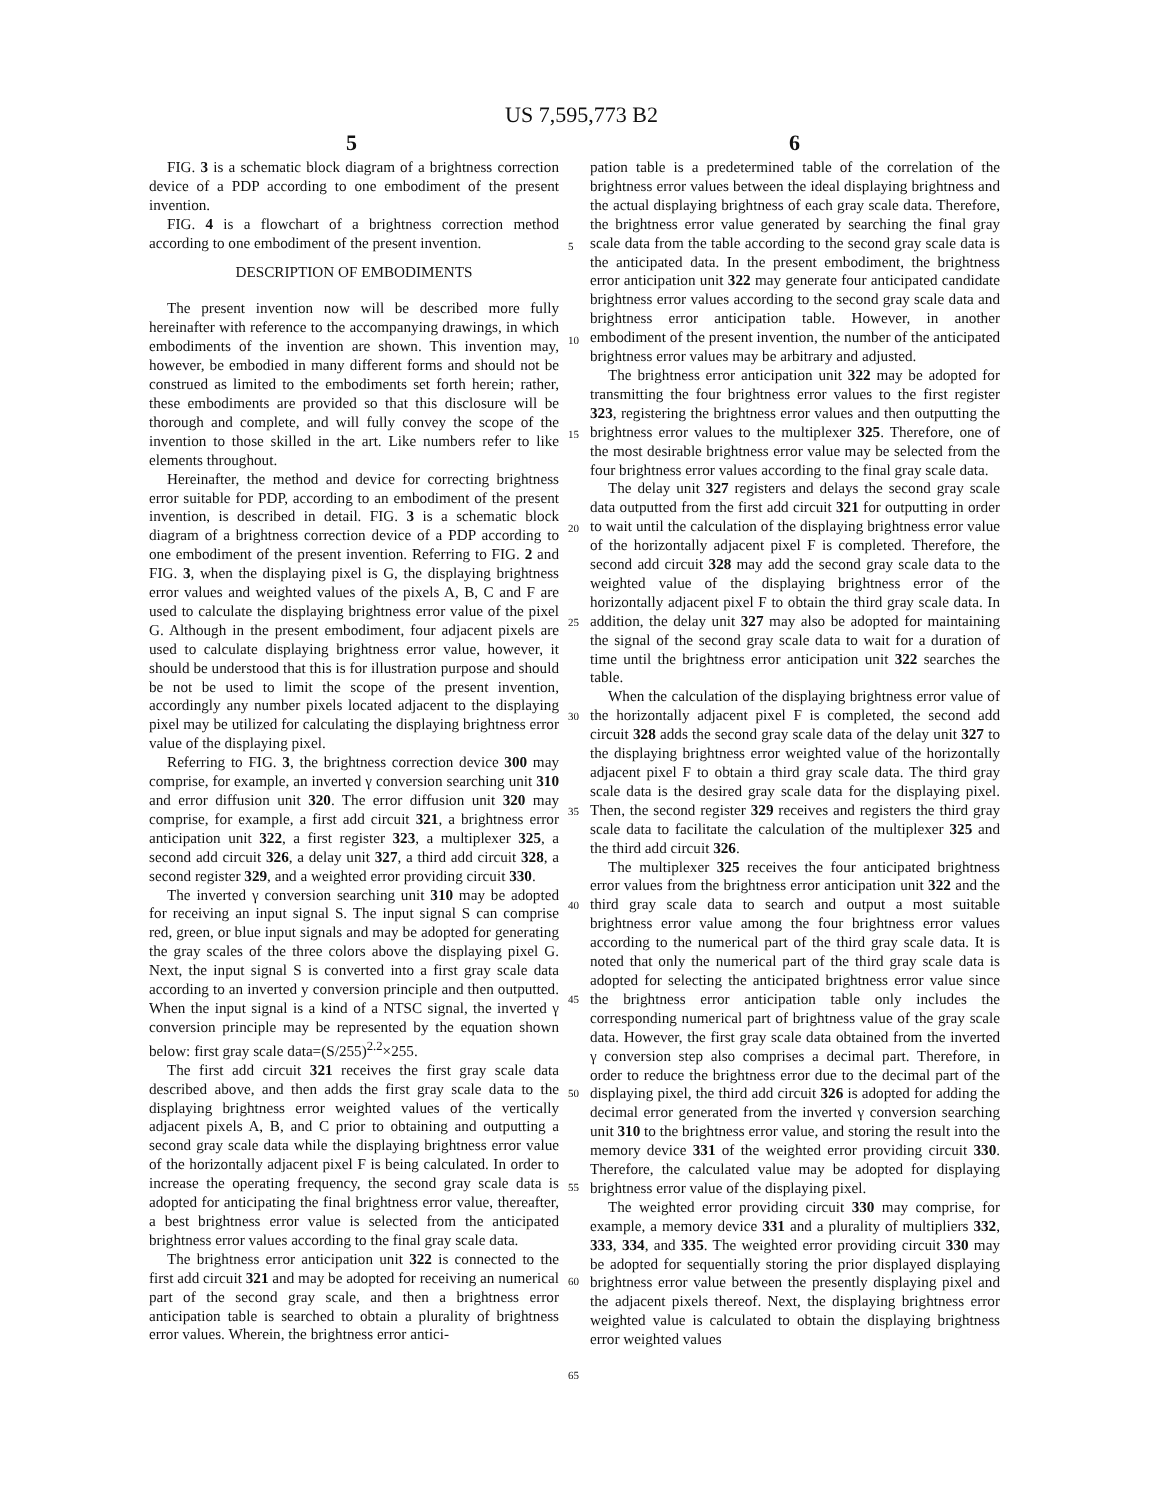US 7,595,773 B2
5 6
FIG. 3 is a schematic block diagram of a brightness correction device of a PDP according to one embodiment of the present invention.
FIG. 4 is a flowchart of a brightness correction method according to one embodiment of the present invention.
DESCRIPTION OF EMBODIMENTS
The present invention now will be described more fully hereinafter with reference to the accompanying drawings, in which embodiments of the invention are shown. This invention may, however, be embodied in many different forms and should not be construed as limited to the embodiments set forth herein; rather, these embodiments are provided so that this disclosure will be thorough and complete, and will fully convey the scope of the invention to those skilled in the art. Like numbers refer to like elements throughout.
Hereinafter, the method and device for correcting brightness error suitable for PDP, according to an embodiment of the present invention, is described in detail. FIG. 3 is a schematic block diagram of a brightness correction device of a PDP according to one embodiment of the present invention. Referring to FIG. 2 and FIG. 3, when the displaying pixel is G, the displaying brightness error values and weighted values of the pixels A, B, C and F are used to calculate the displaying brightness error value of the pixel G. Although in the present embodiment, four adjacent pixels are used to calculate displaying brightness error value, however, it should be understood that this is for illustration purpose and should be not be used to limit the scope of the present invention, accordingly any number pixels located adjacent to the displaying pixel may be utilized for calculating the displaying brightness error value of the displaying pixel.
Referring to FIG. 3, the brightness correction device 300 may comprise, for example, an inverted γ conversion searching unit 310 and error diffusion unit 320. The error diffusion unit 320 may comprise, for example, a first add circuit 321, a brightness error anticipation unit 322, a first register 323, a multiplexer 325, a second add circuit 326, a delay unit 327, a third add circuit 328, a second register 329, and a weighted error providing circuit 330.
The inverted γ conversion searching unit 310 may be adopted for receiving an input signal S. The input signal S can comprise red, green, or blue input signals and may be adopted for generating the gray scales of the three colors above the displaying pixel G. Next, the input signal S is converted into a first gray scale data according to an inverted y conversion principle and then outputted. When the input signal is a kind of a NTSC signal, the inverted γ conversion principle may be represented by the equation shown below: first gray scale data=(S/255)<sup>2.2</sup>×255.
The first add circuit 321 receives the first gray scale data described above, and then adds the first gray scale data to the displaying brightness error weighted values of the vertically adjacent pixels A, B, and C prior to obtaining and outputting a second gray scale data while the displaying brightness error value of the horizontally adjacent pixel F is being calculated. In order to increase the operating frequency, the second gray scale data is adopted for anticipating the final brightness error value, thereafter, a best brightness error value is selected from the anticipated brightness error values according to the final gray scale data.
The brightness error anticipation unit 322 is connected to the first add circuit 321 and may be adopted for receiving an numerical part of the second gray scale, and then a brightness error anticipation table is searched to obtain a plurality of brightness error values. Wherein, the brightness error antici-
5
10
15
20
25
30
35
40
45
50
55
60
65
pation table is a predetermined table of the correlation of the brightness error values between the ideal displaying brightness and the actual displaying brightness of each gray scale data. Therefore, the brightness error value generated by searching the final gray scale data from the table according to the second gray scale data is the anticipated data. In the present embodiment, the brightness error anticipation unit 322 may generate four anticipated candidate brightness error values according to the second gray scale data and brightness error anticipation table. However, in another embodiment of the present invention, the number of the anticipated brightness error values may be arbitrary and adjusted.
The brightness error anticipation unit 322 may be adopted for transmitting the four brightness error values to the first register 323, registering the brightness error values and then outputting the brightness error values to the multiplexer 325. Therefore, one of the most desirable brightness error value may be selected from the four brightness error values according to the final gray scale data.
The delay unit 327 registers and delays the second gray scale data outputted from the first add circuit 321 for outputting in order to wait until the calculation of the displaying brightness error value of the horizontally adjacent pixel F is completed. Therefore, the second add circuit 328 may add the second gray scale data to the weighted value of the displaying brightness error of the horizontally adjacent pixel F to obtain the third gray scale data. In addition, the delay unit 327 may also be adopted for maintaining the signal of the second gray scale data to wait for a duration of time until the brightness error anticipation unit 322 searches the table.
When the calculation of the displaying brightness error value of the horizontally adjacent pixel F is completed, the second add circuit 328 adds the second gray scale data of the delay unit 327 to the displaying brightness error weighted value of the horizontally adjacent pixel F to obtain a third gray scale data. The third gray scale data is the desired gray scale data for the displaying pixel. Then, the second register 329 receives and registers the third gray scale data to facilitate the calculation of the multiplexer 325 and the third add circuit 326.
The multiplexer 325 receives the four anticipated brightness error values from the brightness error anticipation unit 322 and the third gray scale data to search and output a most suitable brightness error value among the four brightness error values according to the numerical part of the third gray scale data. It is noted that only the numerical part of the third gray scale data is adopted for selecting the anticipated brightness error value since the brightness error anticipation table only includes the corresponding numerical part of brightness value of the gray scale data. However, the first gray scale data obtained from the inverted γ conversion step also comprises a decimal part. Therefore, in order to reduce the brightness error due to the decimal part of the displaying pixel, the third add circuit 326 is adopted for adding the decimal error generated from the inverted γ conversion searching unit 310 to the brightness error value, and storing the result into the memory device 331 of the weighted error providing circuit 330. Therefore, the calculated value may be adopted for displaying brightness error value of the displaying pixel.
The weighted error providing circuit 330 may comprise, for example, a memory device 331 and a plurality of multipliers 332, 333, 334, and 335. The weighted error providing circuit 330 may be adopted for sequentially storing the prior displayed displaying brightness error value between the presently displaying pixel and the adjacent pixels thereof. Next, the displaying brightness error weighted value is calculated to obtain the displaying brightness error weighted values